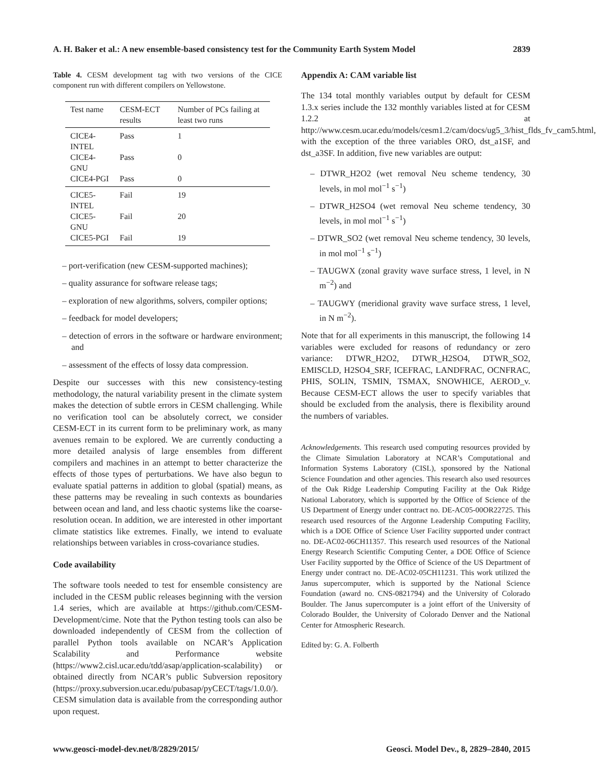A. H. Baker et al.: A new ensemble-based consistency test for the Community Earth System Model 2839
Table 4. CESM development tag with two versions of the CICE component run with different compilers on Yellowstone.
| Test name | CESM-ECT results | Number of PCs failing at least two runs |
| --- | --- | --- |
| CICE4-INTEL | Pass | 1 |
| CICE4-GNU | Pass | 0 |
| CICE4-PGI | Pass | 0 |
| CICE5-INTEL | Fail | 19 |
| CICE5-GNU | Fail | 20 |
| CICE5-PGI | Fail | 19 |
– port-verification (new CESM-supported machines);
– quality assurance for software release tags;
– exploration of new algorithms, solvers, compiler options;
– feedback for model developers;
– detection of errors in the software or hardware environment; and
– assessment of the effects of lossy data compression.
Despite our successes with this new consistency-testing methodology, the natural variability present in the climate system makes the detection of subtle errors in CESM challenging. While no verification tool can be absolutely correct, we consider CESM-ECT in its current form to be preliminary work, as many avenues remain to be explored. We are currently conducting a more detailed analysis of large ensembles from different compilers and machines in an attempt to better characterize the effects of those types of perturbations. We have also begun to evaluate spatial patterns in addition to global (spatial) means, as these patterns may be revealing in such contexts as boundaries between ocean and land, and less chaotic systems like the coarse-resolution ocean. In addition, we are interested in other important climate statistics like extremes. Finally, we intend to evaluate relationships between variables in cross-covariance studies.
Code availability
The software tools needed to test for ensemble consistency are included in the CESM public releases beginning with the version 1.4 series, which are available at https://github.com/CESM-Development/cime. Note that the Python testing tools can also be downloaded independently of CESM from the collection of parallel Python tools available on NCAR’s Application Scalability and Performance website (https://www2.cisl.ucar.edu/tdd/asap/application-scalability) or obtained directly from NCAR’s public Subversion repository (https://proxy.subversion.ucar.edu/pubasap/pyCECT/tags/1.0.0/). CESM simulation data is available from the corresponding author upon request.
Appendix A: CAM variable list
The 134 total monthly variables output by default for CESM 1.3.x series include the 132 monthly variables listed at for CESM 1.2.2 at http://www.cesm.ucar.edu/models/cesm1.2/cam/docs/ug5_3/hist_flds_fv_cam5.html, with the exception of the three variables ORO, dst_a1SF, and dst_a3SF. In addition, five new variables are output:
– DTWR_H2O2 (wet removal Neu scheme tendency, 30 levels, in mol mol<sup>−1</sup> s<sup>−1</sup>)
– DTWR_H2SO4 (wet removal Neu scheme tendency, 30 levels, in mol mol<sup>−1</sup> s<sup>−1</sup>)
– DTWR_SO2 (wet removal Neu scheme tendency, 30 levels, in mol mol<sup>−1</sup> s<sup>−1</sup>)
– TAUGWX (zonal gravity wave surface stress, 1 level, in N m<sup>−2</sup>) and
– TAUGWY (meridional gravity wave surface stress, 1 level, in N m<sup>−2</sup>).
Note that for all experiments in this manuscript, the following 14 variables were excluded for reasons of redundancy or zero variance: DTWR_H2O2, DTWR_H2SO4, DTWR_SO2, EMISCLD, H2SO4_SRF, ICEFRAC, LANDFRAC, OCNFRAC, PHIS, SOLIN, TSMIN, TSMAX, SNOWHICE, AEROD_v. Because CESM-ECT allows the user to specify variables that should be excluded from the analysis, there is flexibility around the numbers of variables.
Acknowledgements. This research used computing resources provided by the Climate Simulation Laboratory at NCAR’s Computational and Information Systems Laboratory (CISL), sponsored by the National Science Foundation and other agencies. This research also used resources of the Oak Ridge Leadership Computing Facility at the Oak Ridge National Laboratory, which is supported by the Office of Science of the US Department of Energy under contract no. DE-AC05-00OR22725. This research used resources of the Argonne Leadership Computing Facility, which is a DOE Office of Science User Facility supported under contract no. DE-AC02-06CH11357. This research used resources of the National Energy Research Scientific Computing Center, a DOE Office of Science User Facility supported by the Office of Science of the US Department of Energy under contract no. DE-AC02-05CH11231. This work utilized the Janus supercomputer, which is supported by the National Science Foundation (award no. CNS-0821794) and the University of Colorado Boulder. The Janus supercomputer is a joint effort of the University of Colorado Boulder, the University of Colorado Denver and the National Center for Atmospheric Research.
Edited by: G. A. Folberth
www.geosci-model-dev.net/8/2829/2015/ Geosci. Model Dev., 8, 2829–2840, 2015